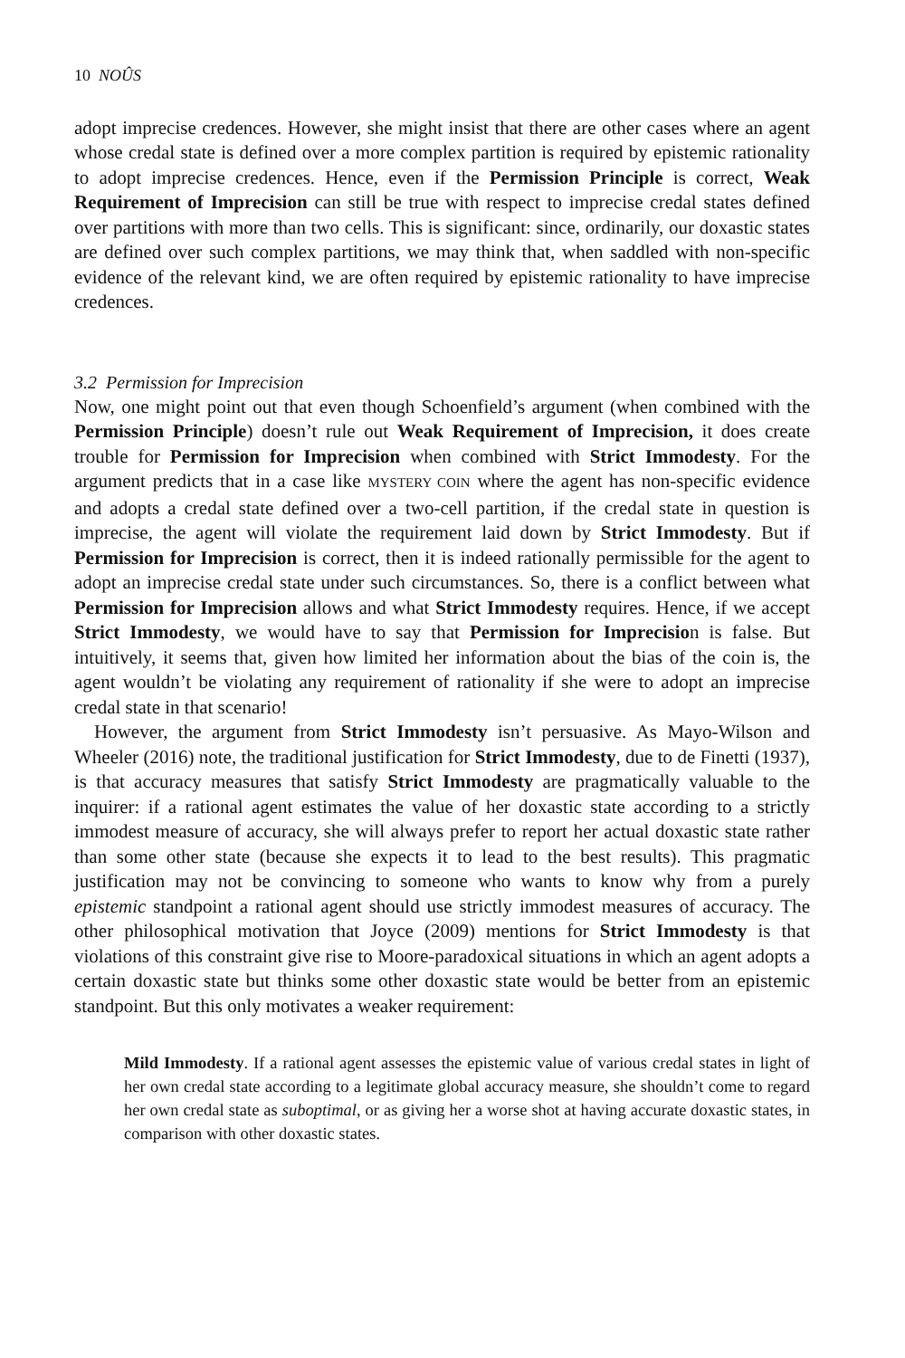10 NOÛS
adopt imprecise credences. However, she might insist that there are other cases where an agent whose credal state is defined over a more complex partition is required by epistemic rationality to adopt imprecise credences. Hence, even if the Permission Principle is correct, Weak Requirement of Imprecision can still be true with respect to imprecise credal states defined over partitions with more than two cells. This is significant: since, ordinarily, our doxastic states are defined over such complex partitions, we may think that, when saddled with non-specific evidence of the relevant kind, we are often required by epistemic rationality to have imprecise credences.
3.2 Permission for Imprecision
Now, one might point out that even though Schoenfield’s argument (when combined with the Permission Principle) doesn’t rule out Weak Requirement of Imprecision, it does create trouble for Permission for Imprecision when combined with Strict Immodesty. For the argument predicts that in a case like MYSTERY COIN where the agent has non-specific evidence and adopts a credal state defined over a two-cell partition, if the credal state in question is imprecise, the agent will violate the requirement laid down by Strict Immodesty. But if Permission for Imprecision is correct, then it is indeed rationally permissible for the agent to adopt an imprecise credal state under such circumstances. So, there is a conflict between what Permission for Imprecision allows and what Strict Immodesty requires. Hence, if we accept Strict Immodesty, we would have to say that Permission for Imprecision is false. But intuitively, it seems that, given how limited her information about the bias of the coin is, the agent wouldn’t be violating any requirement of rationality if she were to adopt an imprecise credal state in that scenario!
However, the argument from Strict Immodesty isn’t persuasive. As Mayo-Wilson and Wheeler (2016) note, the traditional justification for Strict Immodesty, due to de Finetti (1937), is that accuracy measures that satisfy Strict Immodesty are pragmatically valuable to the inquirer: if a rational agent estimates the value of her doxastic state according to a strictly immodest measure of accuracy, she will always prefer to report her actual doxastic state rather than some other state (because she expects it to lead to the best results). This pragmatic justification may not be convincing to someone who wants to know why from a purely epistemic standpoint a rational agent should use strictly immodest measures of accuracy. The other philosophical motivation that Joyce (2009) mentions for Strict Immodesty is that violations of this constraint give rise to Moore-paradoxical situations in which an agent adopts a certain doxastic state but thinks some other doxastic state would be better from an epistemic standpoint. But this only motivates a weaker requirement:
Mild Immodesty. If a rational agent assesses the epistemic value of various credal states in light of her own credal state according to a legitimate global accuracy measure, she shouldn’t come to regard her own credal state as suboptimal, or as giving her a worse shot at having accurate doxastic states, in comparison with other doxastic states.